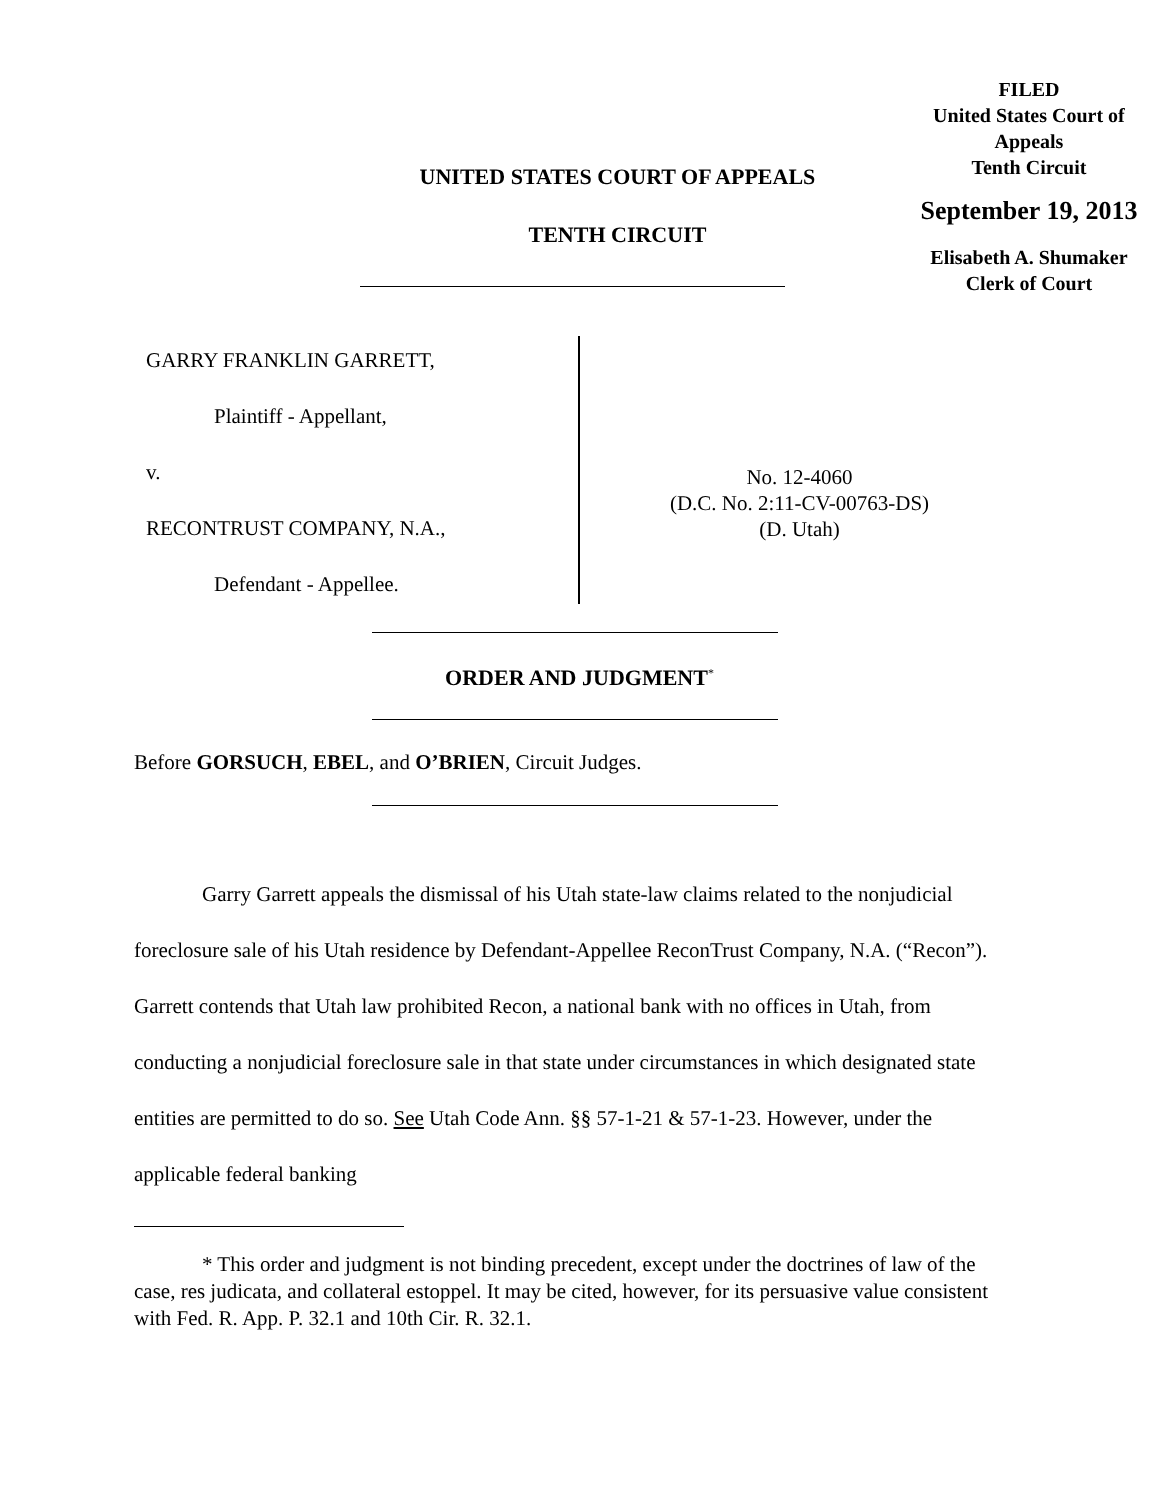UNITED STATES COURT OF APPEALS
TENTH CIRCUIT
FILED
United States Court of Appeals
Tenth Circuit
September 19, 2013
Elisabeth A. Shumaker
Clerk of Court
GARRY FRANKLIN GARRETT,
Plaintiff - Appellant,
v.
RECONTRUST COMPANY, N.A.,
Defendant - Appellee.
No. 12-4060
(D.C. No. 2:11-CV-00763-DS)
(D. Utah)
ORDER AND JUDGMENT<sup>*</sup>
Before GORSUCH, EBEL, and O’BRIEN, Circuit Judges.
Garry Garrett appeals the dismissal of his Utah state-law claims related to the nonjudicial foreclosure sale of his Utah residence by Defendant-Appellee ReconTrust Company, N.A. (“Recon”). Garrett contends that Utah law prohibited Recon, a national bank with no offices in Utah, from conducting a nonjudicial foreclosure sale in that state under circumstances in which designated state entities are permitted to do so. See Utah Code Ann. §§ 57-1-21 & 57-1-23. However, under the applicable federal banking
* This order and judgment is not binding precedent, except under the doctrines of law of the case, res judicata, and collateral estoppel. It may be cited, however, for its persuasive value consistent with Fed. R. App. P. 32.1 and 10th Cir. R. 32.1.